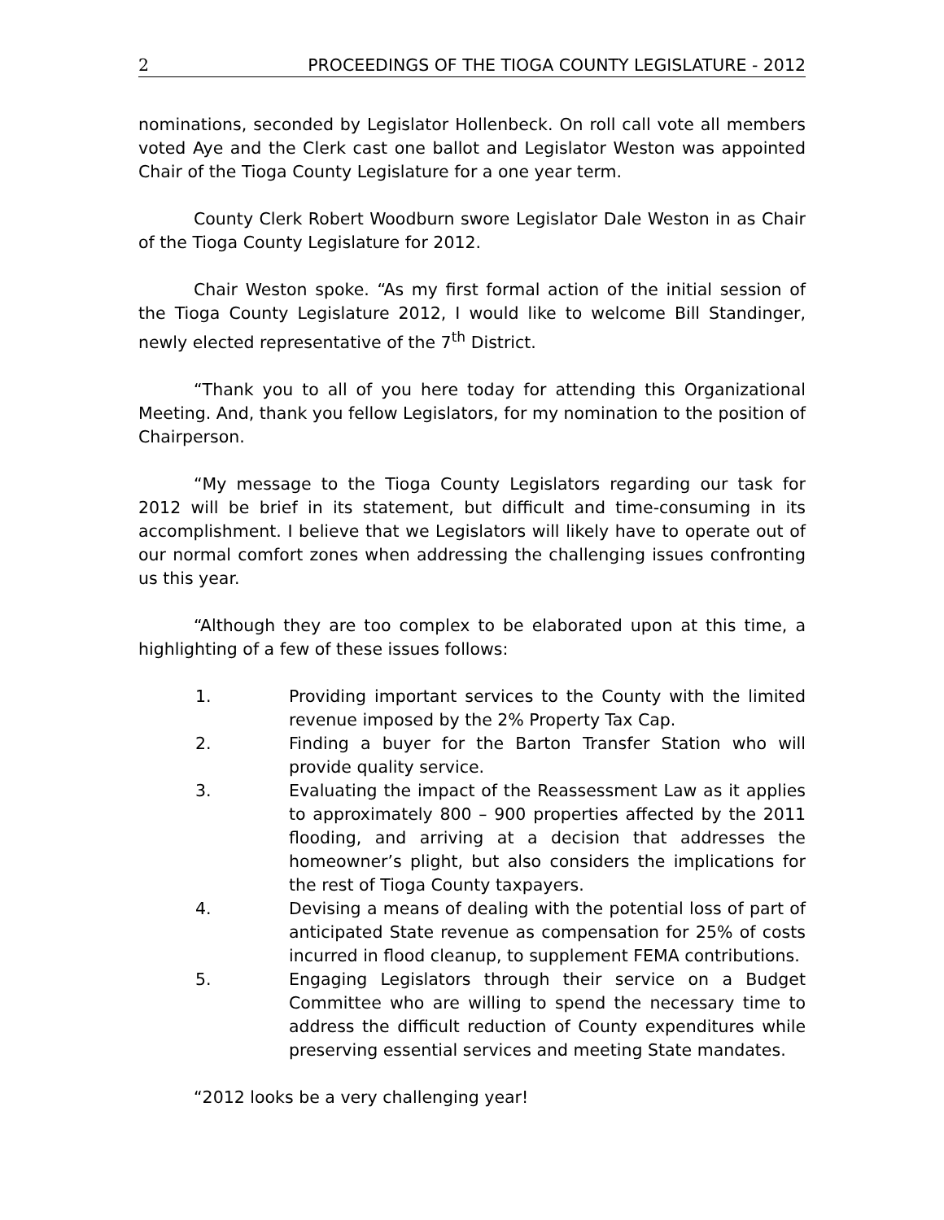2 PROCEEDINGS OF THE TIOGA COUNTY LEGISLATURE - 2012
nominations, seconded by Legislator Hollenbeck. On roll call vote all members voted Aye and the Clerk cast one ballot and Legislator Weston was appointed Chair of the Tioga County Legislature for a one year term.
County Clerk Robert Woodburn swore Legislator Dale Weston in as Chair of the Tioga County Legislature for 2012.
Chair Weston spoke. “As my first formal action of the initial session of the Tioga County Legislature 2012, I would like to welcome Bill Standinger, newly elected representative of the 7<sup>th</sup> District.
“Thank you to all of you here today for attending this Organizational Meeting. And, thank you fellow Legislators, for my nomination to the position of Chairperson.
“My message to the Tioga County Legislators regarding our task for 2012 will be brief in its statement, but difficult and time-consuming in its accomplishment. I believe that we Legislators will likely have to operate out of our normal comfort zones when addressing the challenging issues confronting us this year.
“Although they are too complex to be elaborated upon at this time, a highlighting of a few of these issues follows:
1. Providing important services to the County with the limited revenue imposed by the 2% Property Tax Cap.
2. Finding a buyer for the Barton Transfer Station who will provide quality service.
3. Evaluating the impact of the Reassessment Law as it applies to approximately 800 – 900 properties affected by the 2011 flooding, and arriving at a decision that addresses the homeowner’s plight, but also considers the implications for the rest of Tioga County taxpayers.
4. Devising a means of dealing with the potential loss of part of anticipated State revenue as compensation for 25% of costs incurred in flood cleanup, to supplement FEMA contributions.
5. Engaging Legislators through their service on a Budget Committee who are willing to spend the necessary time to address the difficult reduction of County expenditures while preserving essential services and meeting State mandates.
“2012 looks be a very challenging year!